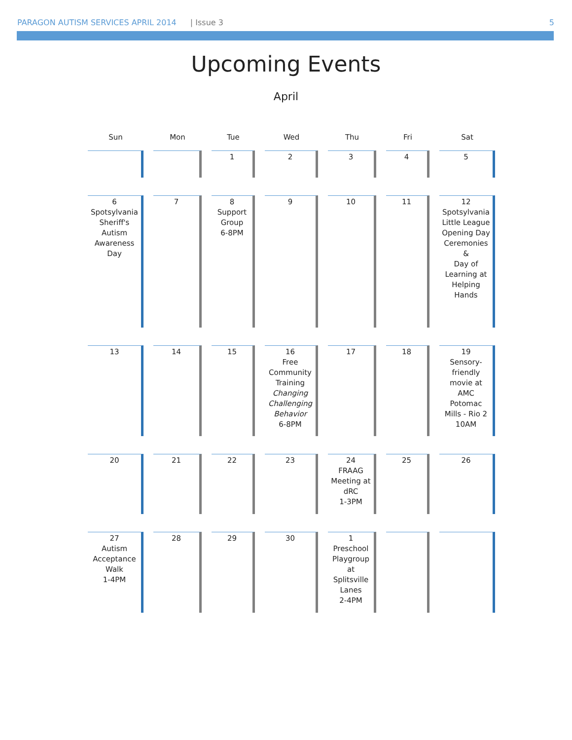PARAGON AUTISM SERVICES APRIL 2014 | Issue 3 5
Upcoming Events
April
| Sun | Mon | Tue | Wed | Thu | Fri | Sat |
| --- | --- | --- | --- | --- | --- | --- |
| | | 1 | 2 | 3 | 4 | 5 |
| 6 Spotsylvania Sheriff's Autism Awareness Day | 7 | 8 Support Group 6-8PM | 9 | 10 | 11 | 12 Spotsylvania Little League Opening Day Ceremonies & Day of Learning at Helping Hands |
| 13 | 14 | 15 | 16 Free Community Training Changing Challenging Behavior 6-8PM | 17 | 18 | 19 Sensory-friendly movie at AMC Potomac Mills - Rio 2 10AM |
| 20 | 21 | 22 | 23 | 24 FRAAG Meeting at dRC 1-3PM | 25 | 26 |
| 27 Autism Acceptance Walk 1-4PM | 28 | 29 | 30 | 1 Preschool Playgroup at Splitsville Lanes 2-4PM | | |